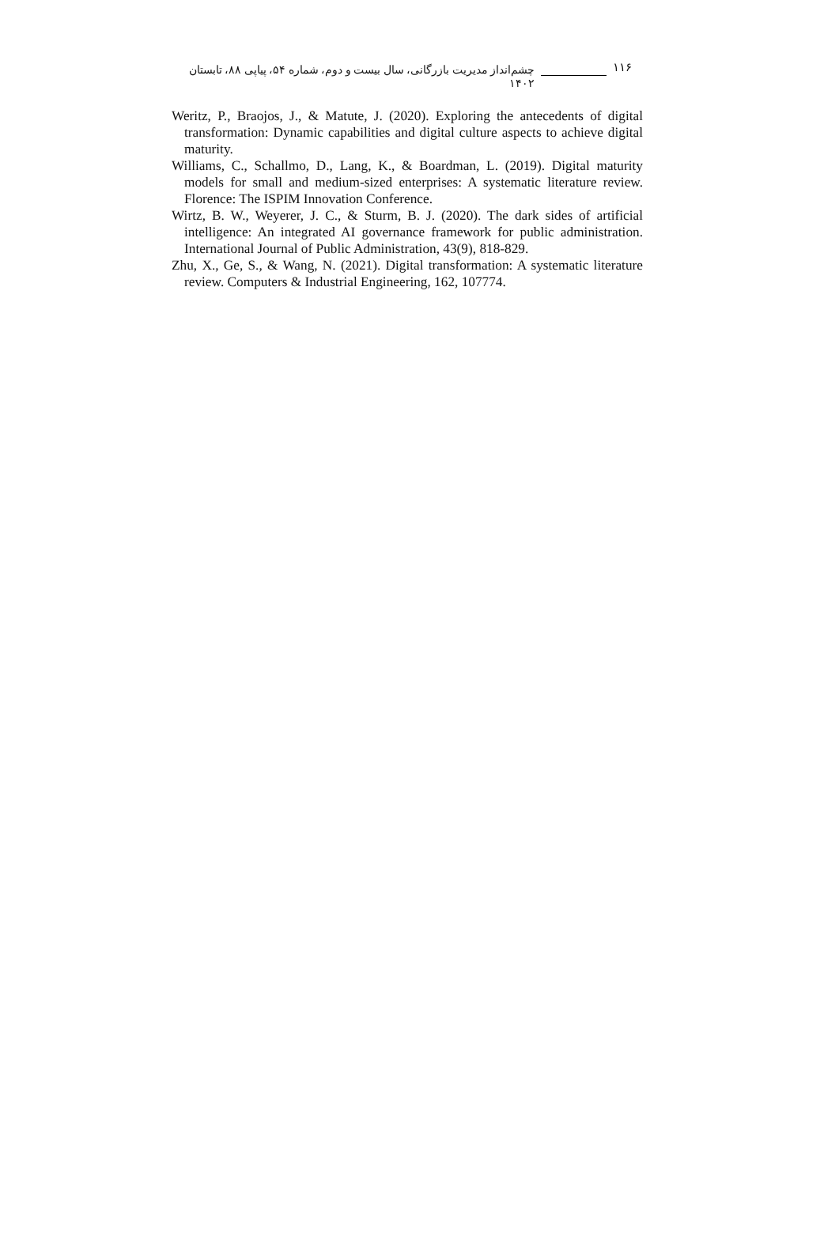۱۱۶ چشم‌انداز مدیریت بازرگانی، سال بیست و دوم، شماره ۵۴، پیاپی ۸۸، تابستان ۱۴۰۲
Weritz, P., Braojos, J., & Matute, J. (2020). Exploring the antecedents of digital transformation: Dynamic capabilities and digital culture aspects to achieve digital maturity.
Williams, C., Schallmo, D., Lang, K., & Boardman, L. (2019). Digital maturity models for small and medium-sized enterprises: A systematic literature review. Florence: The ISPIM Innovation Conference.
Wirtz, B. W., Weyerer, J. C., & Sturm, B. J. (2020). The dark sides of artificial intelligence: An integrated AI governance framework for public administration. International Journal of Public Administration, 43(9), 818-829.
Zhu, X., Ge, S., & Wang, N. (2021). Digital transformation: A systematic literature review. Computers & Industrial Engineering, 162, 107774.